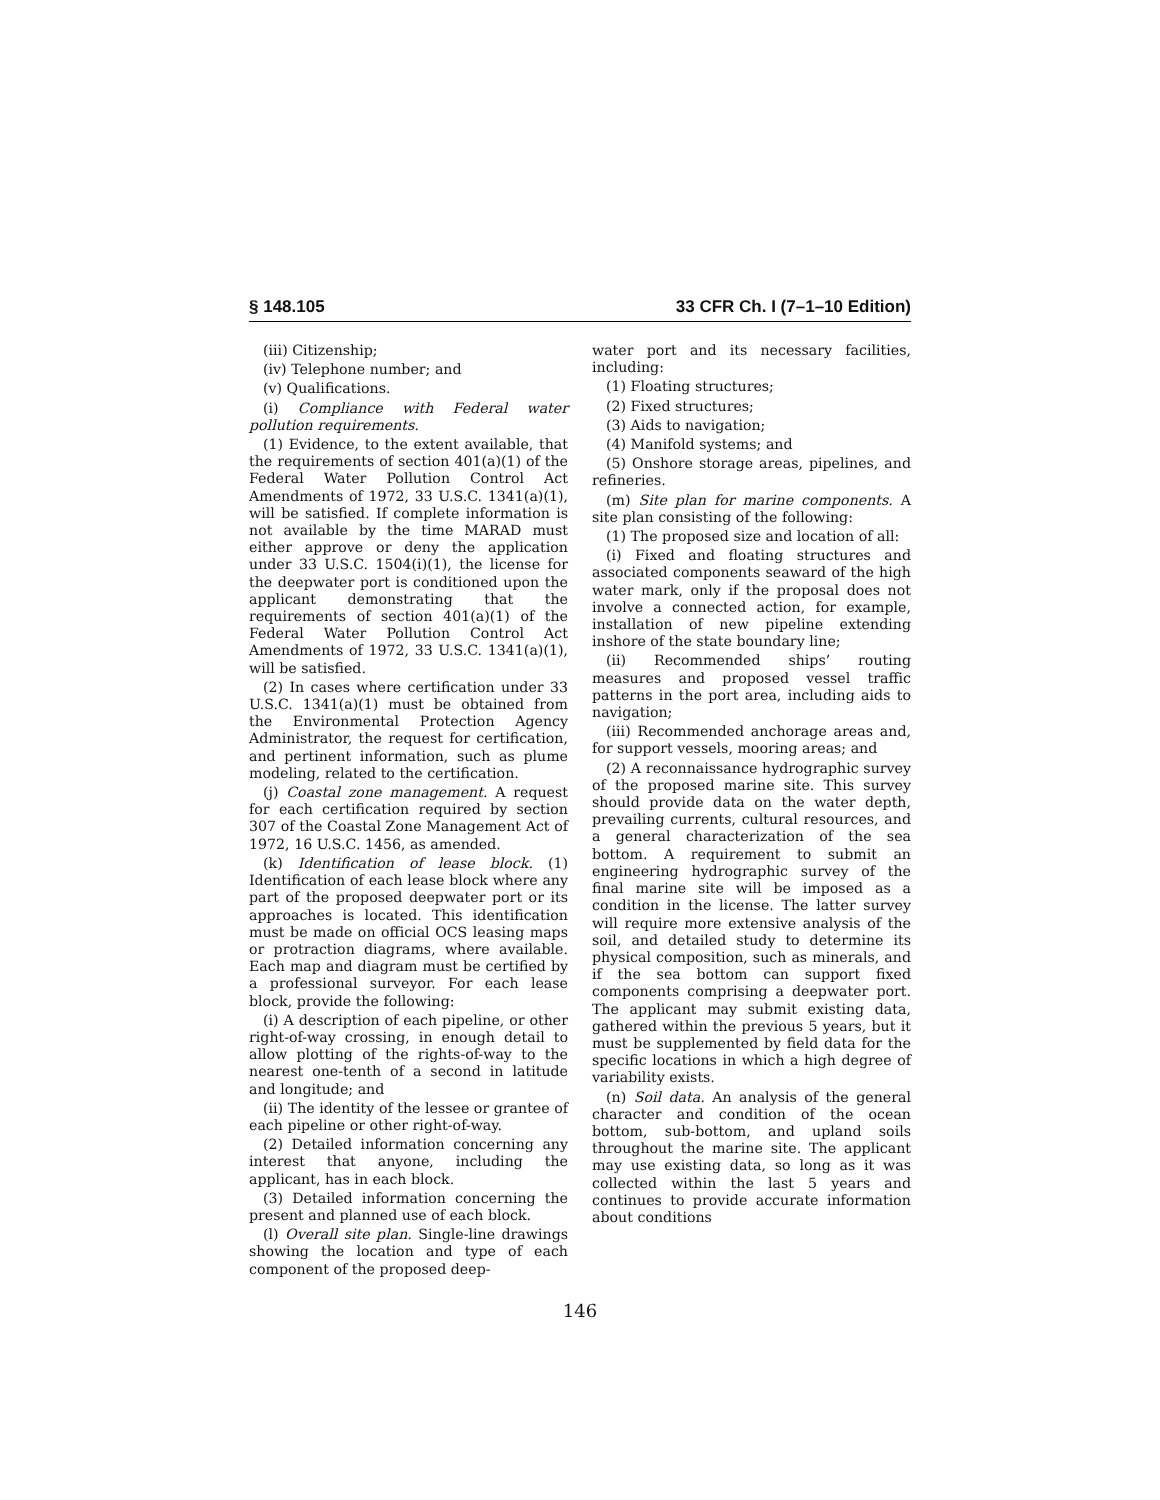§ 148.105 33 CFR Ch. I (7–1–10 Edition)
(iii) Citizenship;
(iv) Telephone number; and
(v) Qualifications.
(i) Compliance with Federal water pollution requirements.
(1) Evidence, to the extent available, that the requirements of section 401(a)(1) of the Federal Water Pollution Control Act Amendments of 1972, 33 U.S.C. 1341(a)(1), will be satisfied. If complete information is not available by the time MARAD must either approve or deny the application under 33 U.S.C. 1504(i)(1), the license for the deepwater port is conditioned upon the applicant demonstrating that the requirements of section 401(a)(1) of the Federal Water Pollution Control Act Amendments of 1972, 33 U.S.C. 1341(a)(1), will be satisfied.
(2) In cases where certification under 33 U.S.C. 1341(a)(1) must be obtained from the Environmental Protection Agency Administrator, the request for certification, and pertinent information, such as plume modeling, related to the certification.
(j) Coastal zone management. A request for each certification required by section 307 of the Coastal Zone Management Act of 1972, 16 U.S.C. 1456, as amended.
(k) Identification of lease block. (1) Identification of each lease block where any part of the proposed deepwater port or its approaches is located. This identification must be made on official OCS leasing maps or protraction diagrams, where available. Each map and diagram must be certified by a professional surveyor. For each lease block, provide the following:
(i) A description of each pipeline, or other right-of-way crossing, in enough detail to allow plotting of the rights-of-way to the nearest one-tenth of a second in latitude and longitude; and
(ii) The identity of the lessee or grantee of each pipeline or other right-of-way.
(2) Detailed information concerning any interest that anyone, including the applicant, has in each block.
(3) Detailed information concerning the present and planned use of each block.
(l) Overall site plan. Single-line drawings showing the location and type of each component of the proposed deep-
water port and its necessary facilities, including:
(1) Floating structures;
(2) Fixed structures;
(3) Aids to navigation;
(4) Manifold systems; and
(5) Onshore storage areas, pipelines, and refineries.
(m) Site plan for marine components. A site plan consisting of the following:
(1) The proposed size and location of all:
(i) Fixed and floating structures and associated components seaward of the high water mark, only if the proposal does not involve a connected action, for example, installation of new pipeline extending inshore of the state boundary line;
(ii) Recommended ships’ routing measures and proposed vessel traffic patterns in the port area, including aids to navigation;
(iii) Recommended anchorage areas and, for support vessels, mooring areas; and
(2) A reconnaissance hydrographic survey of the proposed marine site. This survey should provide data on the water depth, prevailing currents, cultural resources, and a general characterization of the sea bottom. A requirement to submit an engineering hydrographic survey of the final marine site will be imposed as a condition in the license. The latter survey will require more extensive analysis of the soil, and detailed study to determine its physical composition, such as minerals, and if the sea bottom can support fixed components comprising a deepwater port. The applicant may submit existing data, gathered within the previous 5 years, but it must be supplemented by field data for the specific locations in which a high degree of variability exists.
(n) Soil data. An analysis of the general character and condition of the ocean bottom, sub-bottom, and upland soils throughout the marine site. The applicant may use existing data, so long as it was collected within the last 5 years and continues to provide accurate information about conditions
146